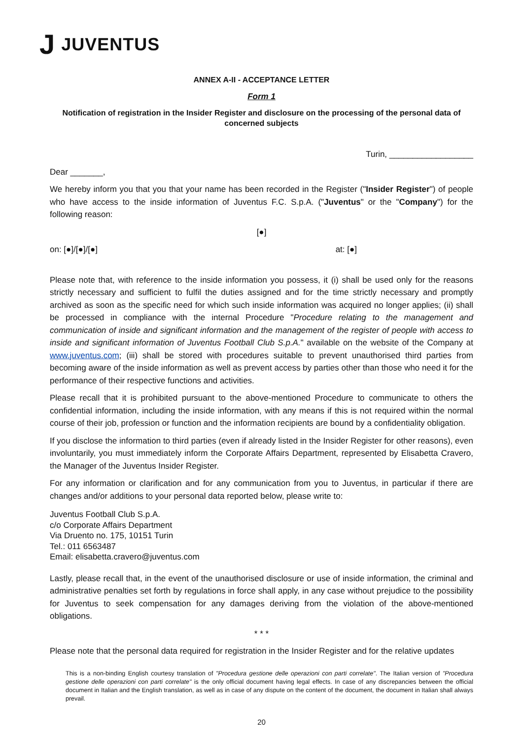J JUVENTUS
ANNEX A-II - ACCEPTANCE LETTER
Form 1
Notification of registration in the Insider Register and disclosure on the processing of the personal data of concerned subjects
Turin, __________________
Dear _______,
We hereby inform you that you that your name has been recorded in the Register ("Insider Register") of people who have access to the inside information of Juventus F.C. S.p.A. ("Juventus" or the "Company") for the following reason:
[●]
on: [●]/[●]/[●] at: [●]
Please note that, with reference to the inside information you possess, it (i) shall be used only for the reasons strictly necessary and sufficient to fulfil the duties assigned and for the time strictly necessary and promptly archived as soon as the specific need for which such inside information was acquired no longer applies; (ii) shall be processed in compliance with the internal Procedure "Procedure relating to the management and communication of inside and significant information and the management of the register of people with access to inside and significant information of Juventus Football Club S.p.A." available on the website of the Company at www.juventus.com; (iii) shall be stored with procedures suitable to prevent unauthorised third parties from becoming aware of the inside information as well as prevent access by parties other than those who need it for the performance of their respective functions and activities.
Please recall that it is prohibited pursuant to the above-mentioned Procedure to communicate to others the confidential information, including the inside information, with any means if this is not required within the normal course of their job, profession or function and the information recipients are bound by a confidentiality obligation.
If you disclose the information to third parties (even if already listed in the Insider Register for other reasons), even involuntarily, you must immediately inform the Corporate Affairs Department, represented by Elisabetta Cravero, the Manager of the Juventus Insider Register.
For any information or clarification and for any communication from you to Juventus, in particular if there are changes and/or additions to your personal data reported below, please write to:
Juventus Football Club S.p.A.
c/o Corporate Affairs Department
Via Druento no. 175, 10151 Turin
Tel.: 011 6563487
Email: elisabetta.cravero@juventus.com
Lastly, please recall that, in the event of the unauthorised disclosure or use of inside information, the criminal and administrative penalties set forth by regulations in force shall apply, in any case without prejudice to the possibility for Juventus to seek compensation for any damages deriving from the violation of the above-mentioned obligations.
* * *
Please note that the personal data required for registration in the Insider Register and for the relative updates
This is a non-binding English courtesy translation of "Procedura gestione delle operazioni con parti correlate". The Italian version of "Procedura gestione delle operazioni con parti correlate" is the only official document having legal effects. In case of any discrepancies between the official document in Italian and the English translation, as well as in case of any dispute on the content of the document, the document in Italian shall always prevail.
20